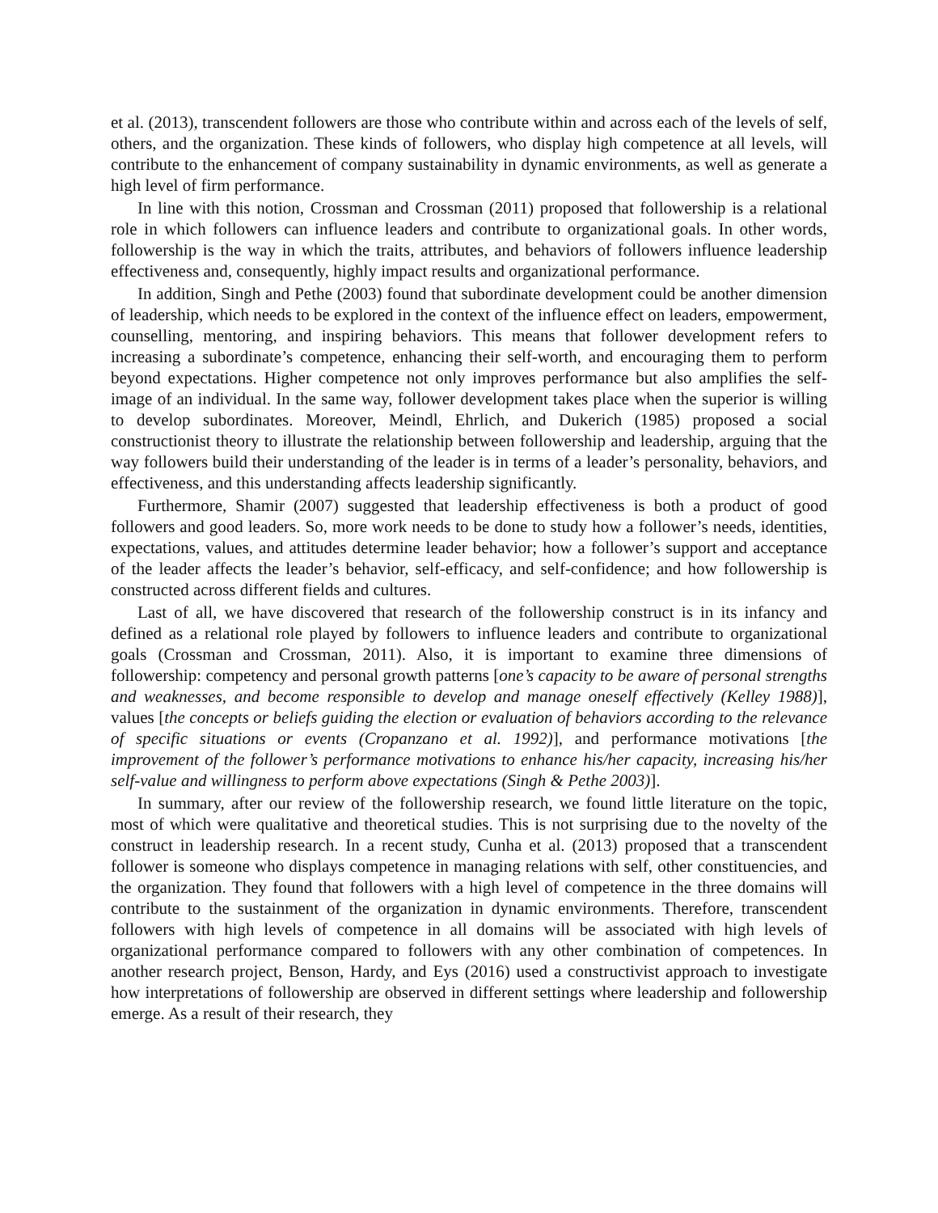et al. (2013), transcendent followers are those who contribute within and across each of the levels of self, others, and the organization. These kinds of followers, who display high competence at all levels, will contribute to the enhancement of company sustainability in dynamic environments, as well as generate a high level of firm performance.
In line with this notion, Crossman and Crossman (2011) proposed that followership is a relational role in which followers can influence leaders and contribute to organizational goals. In other words, followership is the way in which the traits, attributes, and behaviors of followers influence leadership effectiveness and, consequently, highly impact results and organizational performance.
In addition, Singh and Pethe (2003) found that subordinate development could be another dimension of leadership, which needs to be explored in the context of the influence effect on leaders, empowerment, counselling, mentoring, and inspiring behaviors. This means that follower development refers to increasing a subordinate’s competence, enhancing their self-worth, and encouraging them to perform beyond expectations. Higher competence not only improves performance but also amplifies the self-image of an individual. In the same way, follower development takes place when the superior is willing to develop subordinates. Moreover, Meindl, Ehrlich, and Dukerich (1985) proposed a social constructionist theory to illustrate the relationship between followership and leadership, arguing that the way followers build their understanding of the leader is in terms of a leader’s personality, behaviors, and effectiveness, and this understanding affects leadership significantly.
Furthermore, Shamir (2007) suggested that leadership effectiveness is both a product of good followers and good leaders. So, more work needs to be done to study how a follower’s needs, identities, expectations, values, and attitudes determine leader behavior; how a follower’s support and acceptance of the leader affects the leader’s behavior, self-efficacy, and self-confidence; and how followership is constructed across different fields and cultures.
Last of all, we have discovered that research of the followership construct is in its infancy and defined as a relational role played by followers to influence leaders and contribute to organizational goals (Crossman and Crossman, 2011). Also, it is important to examine three dimensions of followership: competency and personal growth patterns [one’s capacity to be aware of personal strengths and weaknesses, and become responsible to develop and manage oneself effectively (Kelley 1988)], values [the concepts or beliefs guiding the election or evaluation of behaviors according to the relevance of specific situations or events (Cropanzano et al. 1992)], and performance motivations [the improvement of the follower’s performance motivations to enhance his/her capacity, increasing his/her self-value and willingness to perform above expectations (Singh & Pethe 2003)].
In summary, after our review of the followership research, we found little literature on the topic, most of which were qualitative and theoretical studies. This is not surprising due to the novelty of the construct in leadership research. In a recent study, Cunha et al. (2013) proposed that a transcendent follower is someone who displays competence in managing relations with self, other constituencies, and the organization. They found that followers with a high level of competence in the three domains will contribute to the sustainment of the organization in dynamic environments. Therefore, transcendent followers with high levels of competence in all domains will be associated with high levels of organizational performance compared to followers with any other combination of competences. In another research project, Benson, Hardy, and Eys (2016) used a constructivist approach to investigate how interpretations of followership are observed in different settings where leadership and followership emerge. As a result of their research, they